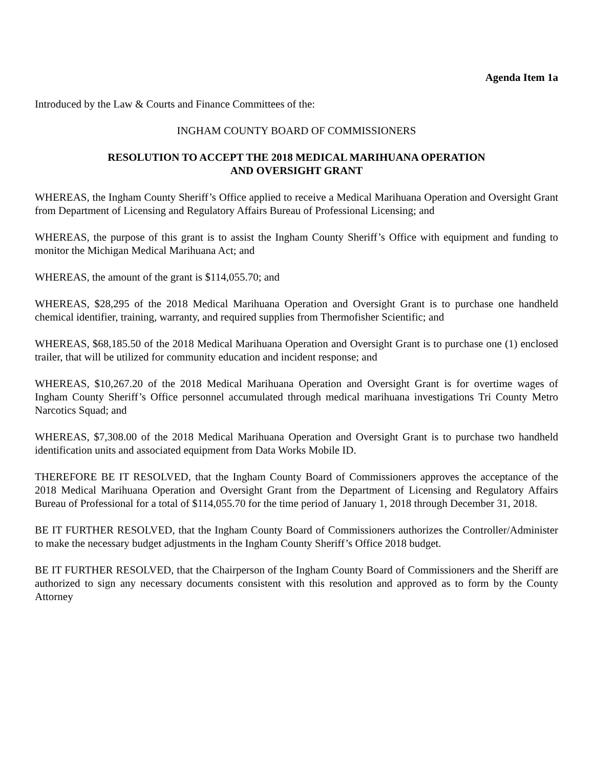Agenda Item 1a
Introduced by the Law & Courts and Finance Committees of the:
INGHAM COUNTY BOARD OF COMMISSIONERS
RESOLUTION TO ACCEPT THE 2018 MEDICAL MARIHUANA OPERATION
AND OVERSIGHT GRANT
WHEREAS, the Ingham County Sheriff’s Office applied to receive a Medical Marihuana Operation and Oversight Grant from Department of Licensing and Regulatory Affairs Bureau of Professional Licensing; and
WHEREAS, the purpose of this grant is to assist the Ingham County Sheriff’s Office with equipment and funding to monitor the Michigan Medical Marihuana Act; and
WHEREAS, the amount of the grant is $114,055.70; and
WHEREAS, $28,295 of the 2018 Medical Marihuana Operation and Oversight Grant is to purchase one handheld chemical identifier, training, warranty, and required supplies from Thermofisher Scientific; and
WHEREAS, $68,185.50 of the 2018 Medical Marihuana Operation and Oversight Grant is to purchase one (1) enclosed trailer, that will be utilized for community education and incident response; and
WHEREAS, $10,267.20 of the 2018 Medical Marihuana Operation and Oversight Grant is for overtime wages of Ingham County Sheriff’s Office personnel accumulated through medical marihuana investigations Tri County Metro Narcotics Squad; and
WHEREAS, $7,308.00 of the 2018 Medical Marihuana Operation and Oversight Grant is to purchase two handheld identification units and associated equipment from Data Works Mobile ID.
THEREFORE BE IT RESOLVED, that the Ingham County Board of Commissioners approves the acceptance of the 2018 Medical Marihuana Operation and Oversight Grant from the Department of Licensing and Regulatory Affairs Bureau of Professional for a total of $114,055.70 for the time period of January 1, 2018 through December 31, 2018.
BE IT FURTHER RESOLVED, that the Ingham County Board of Commissioners authorizes the Controller/Administer to make the necessary budget adjustments in the Ingham County Sheriff’s Office 2018 budget.
BE IT FURTHER RESOLVED, that the Chairperson of the Ingham County Board of Commissioners and the Sheriff are authorized to sign any necessary documents consistent with this resolution and approved as to form by the County Attorney